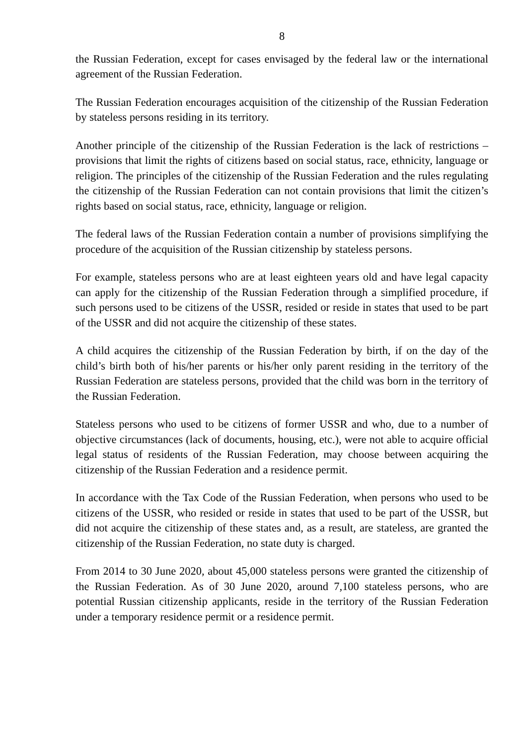8
the Russian Federation, except for cases envisaged by the federal law or the international agreement of the Russian Federation.
The Russian Federation encourages acquisition of the citizenship of the Russian Federation by stateless persons residing in its territory.
Another principle of the citizenship of the Russian Federation is the lack of restrictions – provisions that limit the rights of citizens based on social status, race, ethnicity, language or religion. The principles of the citizenship of the Russian Federation and the rules regulating the citizenship of the Russian Federation can not contain provisions that limit the citizen’s rights based on social status, race, ethnicity, language or religion.
The federal laws of the Russian Federation contain a number of provisions simplifying the procedure of the acquisition of the Russian citizenship by stateless persons.
For example, stateless persons who are at least eighteen years old and have legal capacity can apply for the citizenship of the Russian Federation through a simplified procedure, if such persons used to be citizens of the USSR, resided or reside in states that used to be part of the USSR and did not acquire the citizenship of these states.
A child acquires the citizenship of the Russian Federation by birth, if on the day of the child’s birth both of his/her parents or his/her only parent residing in the territory of the Russian Federation are stateless persons, provided that the child was born in the territory of the Russian Federation.
Stateless persons who used to be citizens of former USSR and who, due to a number of objective circumstances (lack of documents, housing, etc.), were not able to acquire official legal status of residents of the Russian Federation, may choose between acquiring the citizenship of the Russian Federation and a residence permit.
In accordance with the Tax Code of the Russian Federation, when persons who used to be citizens of the USSR, who resided or reside in states that used to be part of the USSR, but did not acquire the citizenship of these states and, as a result, are stateless, are granted the citizenship of the Russian Federation, no state duty is charged.
From 2014 to 30 June 2020, about 45,000 stateless persons were granted the citizenship of the Russian Federation. As of 30 June 2020, around 7,100 stateless persons, who are potential Russian citizenship applicants, reside in the territory of the Russian Federation under a temporary residence permit or a residence permit.